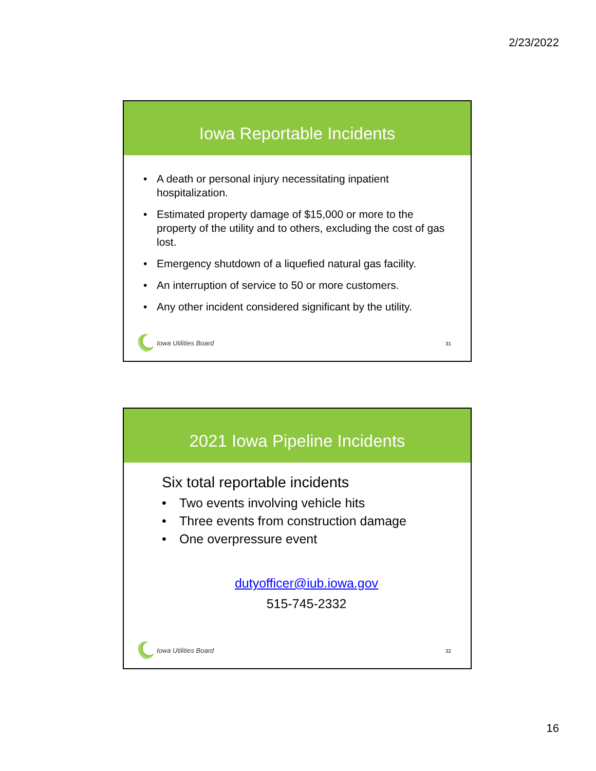2/23/2022
Iowa Reportable Incidents
• A death or personal injury necessitating inpatient hospitalization.
• Estimated property damage of $15,000 or more to the property of the utility and to others, excluding the cost of gas lost.
• Emergency shutdown of a liquefied natural gas facility.
• An interruption of service to 50 or more customers.
• Any other incident considered significant by the utility.
Iowa Utilities Board
31
2021 Iowa Pipeline Incidents
Six total reportable incidents
• Two events involving vehicle hits
• Three events from construction damage
• One overpressure event
dutyofficer@iub.iowa.gov
515-745-2332
Iowa Utilities Board
32
16